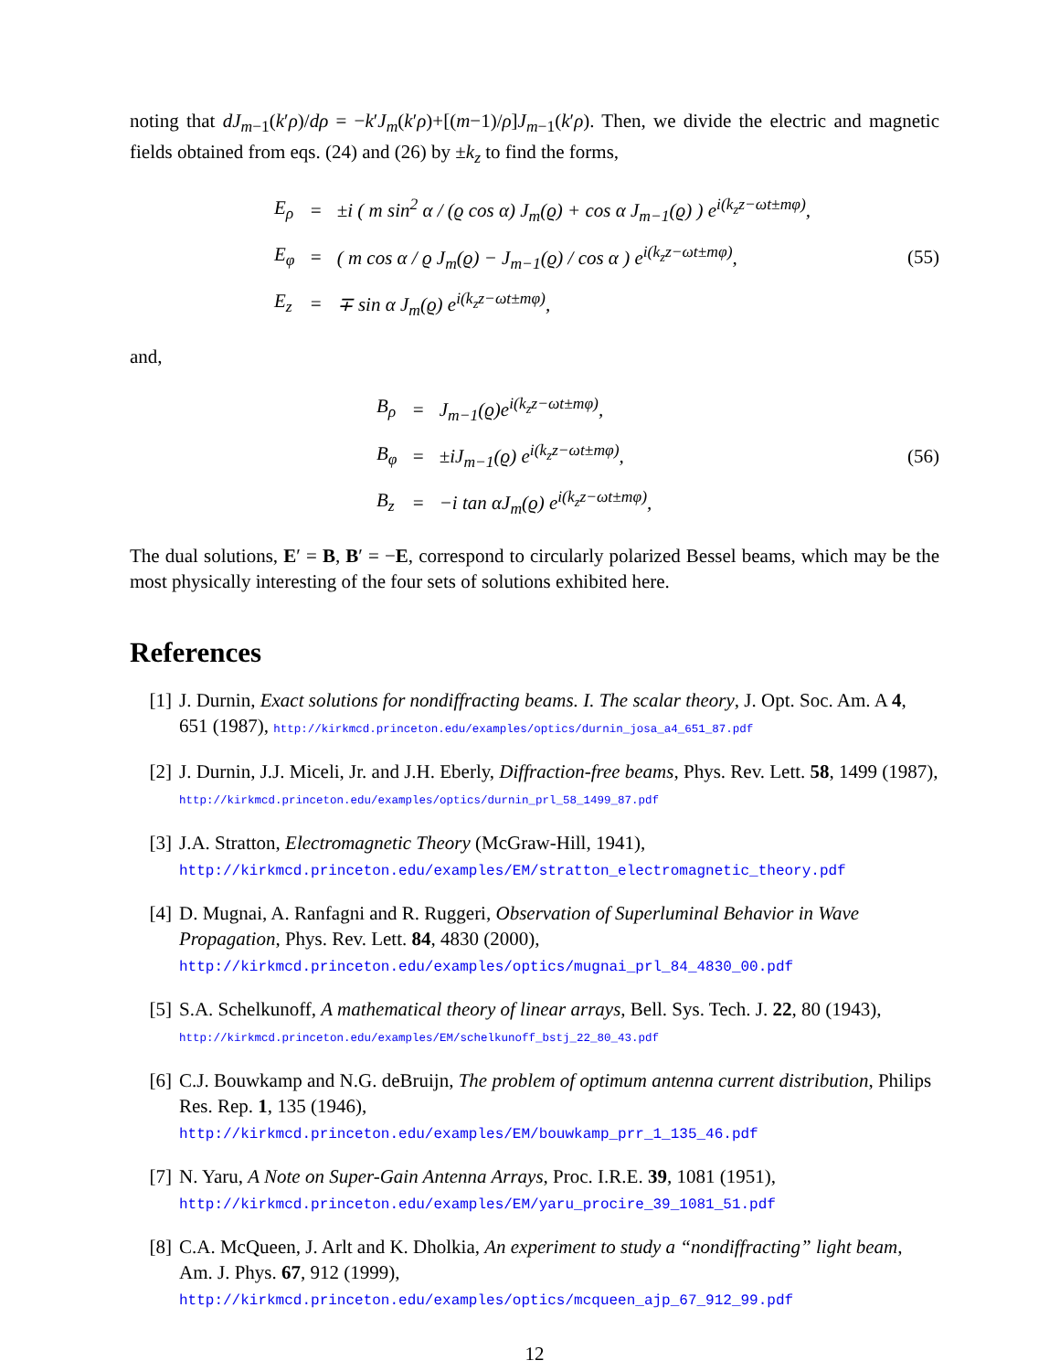noting that dJ<sub>m−1</sub>(k′ρ)/dρ = −k′J<sub>m</sub>(k′ρ)+[(m−1)/ρ]J<sub>m−1</sub>(k′ρ). Then, we divide the electric and magnetic fields obtained from eqs. (24) and (26) by ±k<sub>z</sub> to find the forms,
| E<sub>ρ</sub> | = | ±i ( m sin<sup>2</sup> α / (ϱ cos α) J<sub>m</sub>(ϱ) + cos α J<sub>m−1</sub>(ϱ) ) e<sup>i(k<sub>z</sub>z−ωt±mφ)</sup>, |
| E<sub>φ</sub> | = | ( m cos α / ϱ J<sub>m</sub>(ϱ) − J<sub>m−1</sub>(ϱ) / cos α ) e<sup>i(k<sub>z</sub>z−ωt±mφ)</sup>, |
| E<sub>z</sub> | = | ∓ sin α J<sub>m</sub>(ϱ) e<sup>i(k<sub>z</sub>z−ωt±mφ)</sup>, |
(55)
and,
| B<sub>ρ</sub> | = | J<sub>m−1</sub>(ϱ)e<sup>i(k<sub>z</sub>z−ωt±mφ)</sup>, |
| B<sub>φ</sub> | = | ±iJ<sub>m−1</sub>(ϱ) e<sup>i(k<sub>z</sub>z−ωt±mφ)</sup>, |
| B<sub>z</sub> | = | −i tan αJ<sub>m</sub>(ϱ) e<sup>i(k<sub>z</sub>z−ωt±mφ)</sup>, |
(56)
The dual solutions, E′ = B, B′ = −E, correspond to circularly polarized Bessel beams, which may be the most physically interesting of the four sets of solutions exhibited here.
References
[1] J. Durnin, Exact solutions for nondiffracting beams. I. The scalar theory, J. Opt. Soc. Am. A 4, 651 (1987), http://kirkmcd.princeton.edu/examples/optics/durnin_josa_a4_651_87.pdf
[2] J. Durnin, J.J. Miceli, Jr. and J.H. Eberly, Diffraction-free beams, Phys. Rev. Lett. 58, 1499 (1987), http://kirkmcd.princeton.edu/examples/optics/durnin_prl_58_1499_87.pdf
[3] J.A. Stratton, Electromagnetic Theory (McGraw-Hill, 1941),
http://kirkmcd.princeton.edu/examples/EM/stratton_electromagnetic_theory.pdf
[4] D. Mugnai, A. Ranfagni and R. Ruggeri, Observation of Superluminal Behavior in Wave Propagation, Phys. Rev. Lett. 84, 4830 (2000),
http://kirkmcd.princeton.edu/examples/optics/mugnai_prl_84_4830_00.pdf
[5] S.A. Schelkunoff, A mathematical theory of linear arrays, Bell. Sys. Tech. J. 22, 80 (1943), http://kirkmcd.princeton.edu/examples/EM/schelkunoff_bstj_22_80_43.pdf
[6] C.J. Bouwkamp and N.G. deBruijn, The problem of optimum antenna current distribution, Philips Res. Rep. 1, 135 (1946),
http://kirkmcd.princeton.edu/examples/EM/bouwkamp_prr_1_135_46.pdf
[7] N. Yaru, A Note on Super-Gain Antenna Arrays, Proc. I.R.E. 39, 1081 (1951),
http://kirkmcd.princeton.edu/examples/EM/yaru_procire_39_1081_51.pdf
[8] C.A. McQueen, J. Arlt and K. Dholkia, An experiment to study a “nondiffracting” light beam, Am. J. Phys. 67, 912 (1999),
http://kirkmcd.princeton.edu/examples/optics/mcqueen_ajp_67_912_99.pdf
12